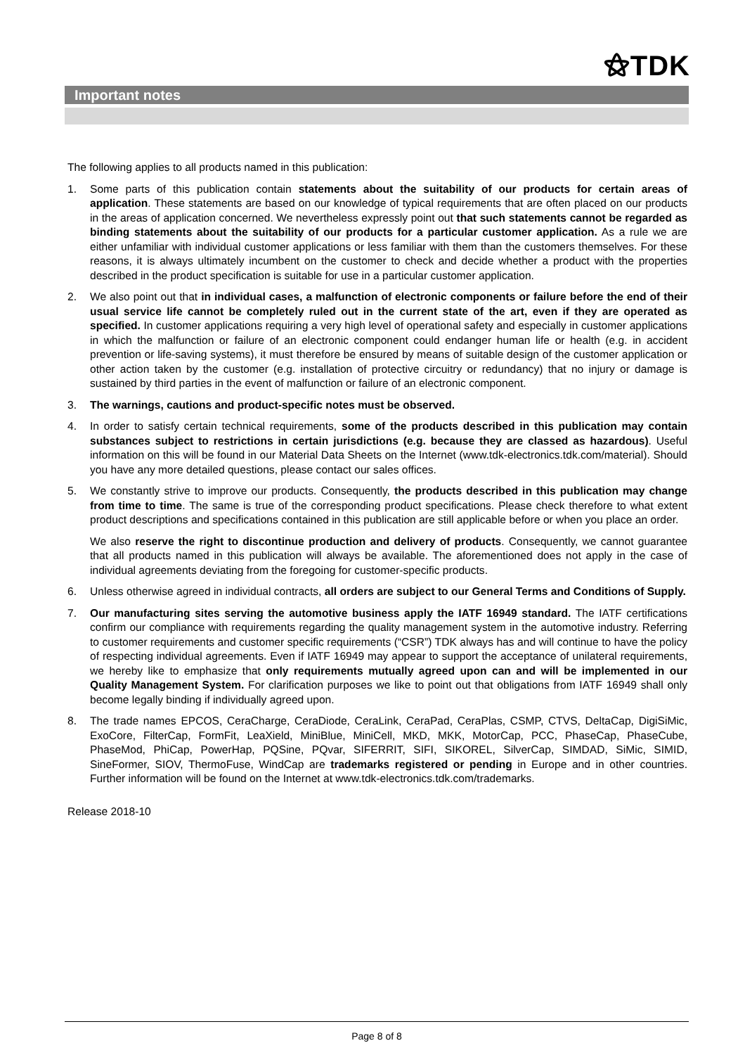⚝TDK
Important notes
The following applies to all products named in this publication:
1. Some parts of this publication contain statements about the suitability of our products for certain areas of application. These statements are based on our knowledge of typical requirements that are often placed on our products in the areas of application concerned. We nevertheless expressly point out that such statements cannot be regarded as binding statements about the suitability of our products for a particular customer application. As a rule we are either unfamiliar with individual customer applications or less familiar with them than the customers themselves. For these reasons, it is always ultimately incumbent on the customer to check and decide whether a product with the properties described in the product specification is suitable for use in a particular customer application.
2. We also point out that in individual cases, a malfunction of electronic components or failure before the end of their usual service life cannot be completely ruled out in the current state of the art, even if they are operated as specified. In customer applications requiring a very high level of operational safety and especially in customer applications in which the malfunction or failure of an electronic component could endanger human life or health (e.g. in accident prevention or life-saving systems), it must therefore be ensured by means of suitable design of the customer application or other action taken by the customer (e.g. installation of protective circuitry or redundancy) that no injury or damage is sustained by third parties in the event of malfunction or failure of an electronic component.
3. The warnings, cautions and product-specific notes must be observed.
4. In order to satisfy certain technical requirements, some of the products described in this publication may contain substances subject to restrictions in certain jurisdictions (e.g. because they are classed as hazardous). Useful information on this will be found in our Material Data Sheets on the Internet (www.tdk-electronics.tdk.com/material). Should you have any more detailed questions, please contact our sales offices.
5. We constantly strive to improve our products. Consequently, the products described in this publication may change from time to time. The same is true of the corresponding product specifications. Please check therefore to what extent product descriptions and specifications contained in this publication are still applicable before or when you place an order.
We also reserve the right to discontinue production and delivery of products. Consequently, we cannot guarantee that all products named in this publication will always be available. The aforementioned does not apply in the case of individual agreements deviating from the foregoing for customer-specific products.
6. Unless otherwise agreed in individual contracts, all orders are subject to our General Terms and Conditions of Supply.
7. Our manufacturing sites serving the automotive business apply the IATF 16949 standard. The IATF certifications confirm our compliance with requirements regarding the quality management system in the automotive industry. Referring to customer requirements and customer specific requirements (“CSR”) TDK always has and will continue to have the policy of respecting individual agreements. Even if IATF 16949 may appear to support the acceptance of unilateral requirements, we hereby like to emphasize that only requirements mutually agreed upon can and will be implemented in our Quality Management System. For clarification purposes we like to point out that obligations from IATF 16949 shall only become legally binding if individually agreed upon.
8. The trade names EPCOS, CeraCharge, CeraDiode, CeraLink, CeraPad, CeraPlas, CSMP, CTVS, DeltaCap, DigiSiMic, ExoCore, FilterCap, FormFit, LeaXield, MiniBlue, MiniCell, MKD, MKK, MotorCap, PCC, PhaseCap, PhaseCube, PhaseMod, PhiCap, PowerHap, PQSine, PQvar, SIFERRIT, SIFI, SIKOREL, SilverCap, SIMDAD, SiMic, SIMID, SineFormer, SIOV, ThermoFuse, WindCap are trademarks registered or pending in Europe and in other countries. Further information will be found on the Internet at www.tdk-electronics.tdk.com/trademarks.
Release 2018-10
Page 8 of 8